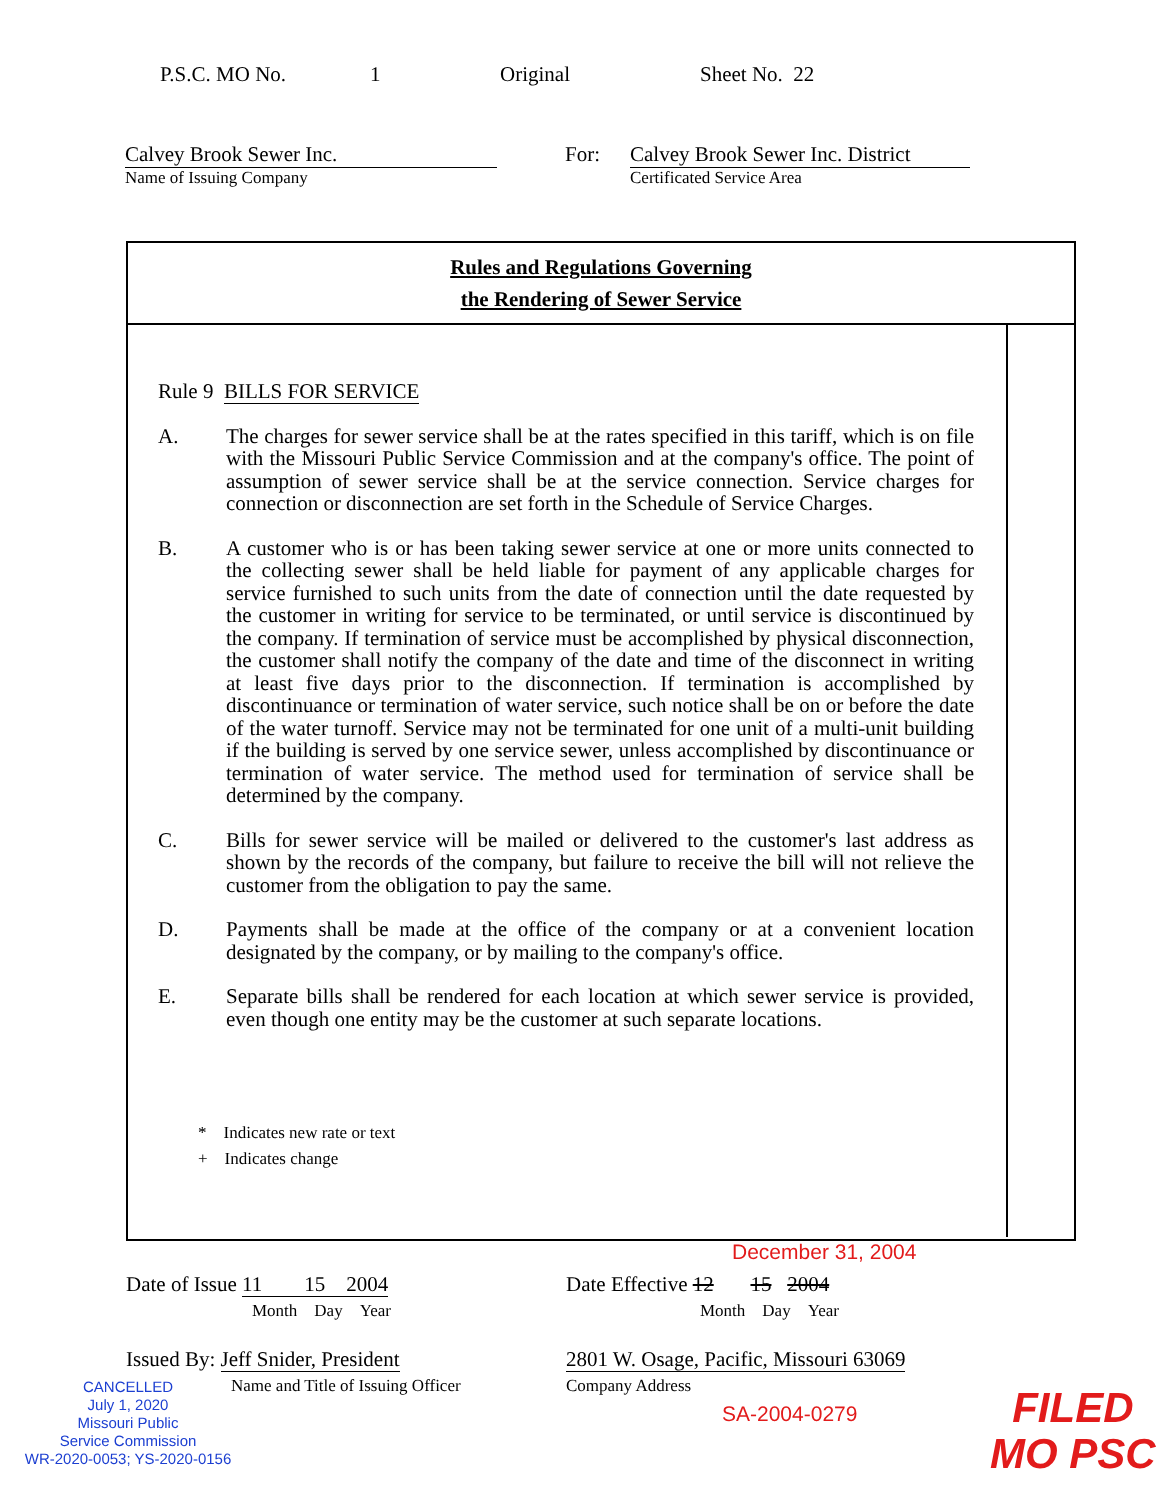P.S.C. MO No. 1 Original Sheet No. 22
Calvey Brook Sewer Inc.
Name of Issuing Company
For: Calvey Brook Sewer Inc. District
Certificated Service Area
Rules and Regulations Governing
the Rendering of Sewer Service
Rule 9 BILLS FOR SERVICE
A. The charges for sewer service shall be at the rates specified in this tariff, which is on file with the Missouri Public Service Commission and at the company's office. The point of assumption of sewer service shall be at the service connection. Service charges for connection or disconnection are set forth in the Schedule of Service Charges.
B. A customer who is or has been taking sewer service at one or more units connected to the collecting sewer shall be held liable for payment of any applicable charges for service furnished to such units from the date of connection until the date requested by the customer in writing for service to be terminated, or until service is discontinued by the company. If termination of service must be accomplished by physical disconnection, the customer shall notify the company of the date and time of the disconnect in writing at least five days prior to the disconnection. If termination is accomplished by discontinuance or termination of water service, such notice shall be on or before the date of the water turnoff. Service may not be terminated for one unit of a multi-unit building if the building is served by one service sewer, unless accomplished by discontinuance or termination of water service. The method used for termination of service shall be determined by the company.
C. Bills for sewer service will be mailed or delivered to the customer's last address as shown by the records of the company, but failure to receive the bill will not relieve the customer from the obligation to pay the same.
D. Payments shall be made at the office of the company or at a convenient location designated by the company, or by mailing to the company's office.
E. Separate bills shall be rendered for each location at which sewer service is provided, even though one entity may be the customer at such separate locations.
* Indicates new rate or text
+ Indicates change
December 31, 2004
Date of Issue 11 15 2004
Month Day Year
Date Effective 12 15 2004
Month Day Year
Issued By: Jeff Snider, President
Name and Title of Issuing Officer
2801 W. Osage, Pacific, Missouri 63069
Company Address
CANCELLED
July 1, 2020
Missouri Public
Service Commission
WR-2020-0053; YS-2020-0156
SA-2004-0279
FILED
MO PSC